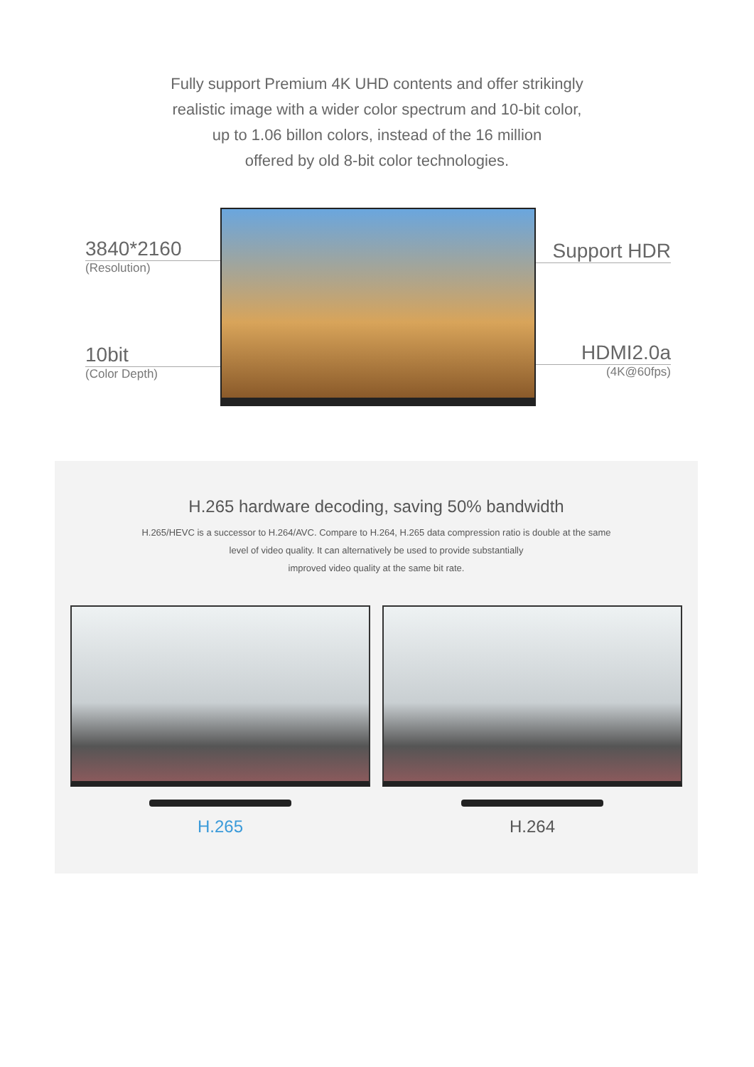Fully support Premium 4K UHD contents and offer strikingly
realistic image with a wider color spectrum and 10-bit color,
up to 1.06 billon colors, instead of the 16 million
offered by old 8-bit color technologies.
3840*2160
(Resolution)
10bit
(Color Depth)
Support HDR
HDMI2.0a
(4K@60fps)
H.265 hardware decoding, saving 50% bandwidth
H.265/HEVC is a successor to H.264/AVC. Compare to H.264, H.265 data compression ratio is double at the same
level of video quality. It can alternatively be used to provide substantially
improved video quality at the same bit rate.
H.265 H.264